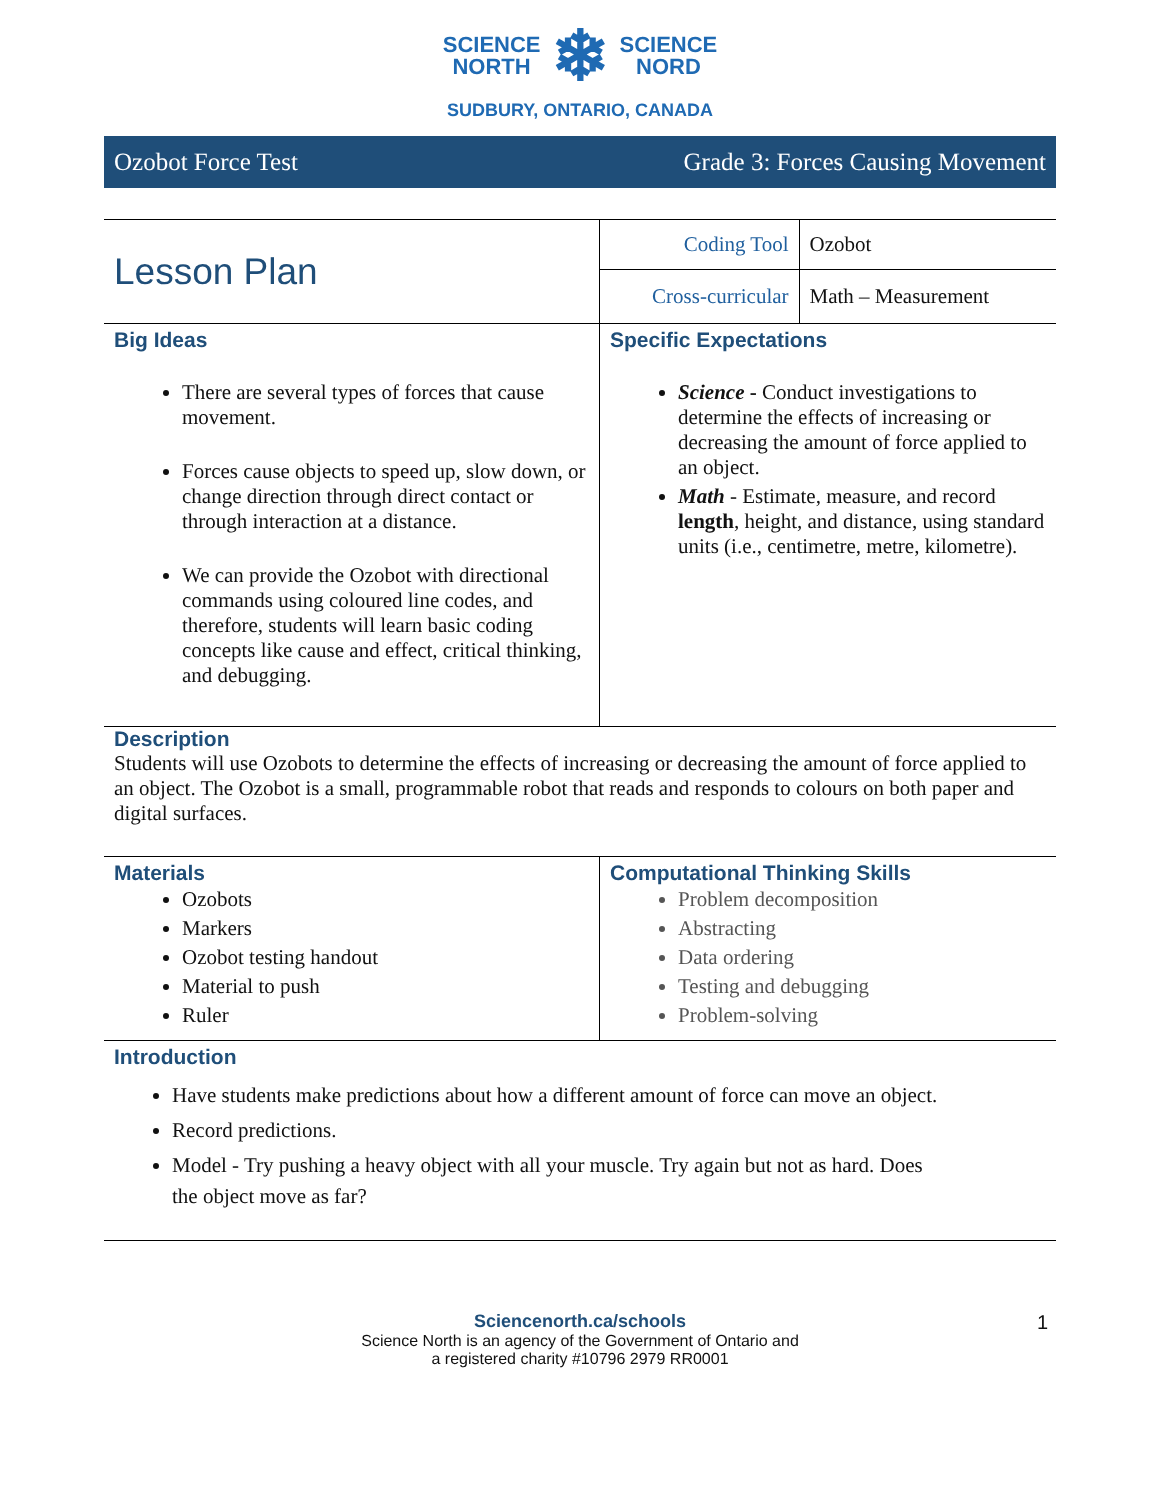SCIENCE
NORTH
❄
SCIENCE
NORD
SUDBURY, ONTARIO, CANADA
Ozobot Force Test Grade 3: Forces Causing Movement
| Lesson Plan | Coding Tool | Ozobot |
| | Cross-curricular | Math – Measurement |
| Big Ideas There are several types of forces that cause movement. Forces cause objects to speed up, slow down, or change direction through direct contact or through interaction at a distance. We can provide the Ozobot with directional commands using coloured line codes, and therefore, students will learn basic coding concepts like cause and effect, critical thinking, and debugging. | Specific Expectations Science - Conduct investigations to determine the effects of increasing or decreasing the amount of force applied to an object. Math - Estimate, measure, and record length , height, and distance, using standard units (i.e., centimetre, metre, kilometre). | |
Description
Students will use Ozobots to determine the effects of increasing or decreasing the amount of force applied to an object. The Ozobot is a small, programmable robot that reads and responds to colours on both paper and digital surfaces.
| Materials Ozobots Markers Ozobot testing handout Material to push Ruler | Computational Thinking Skills Problem decomposition Abstracting Data ordering Testing and debugging Problem-solving |
Introduction
Have students make predictions about how a different amount of force can move an object.
Record predictions.
Model - Try pushing a heavy object with all your muscle. Try again but not as hard. Does the object move as far?
Sciencenorth.ca/schools
Science North is an agency of the Government of Ontario and
a registered charity #10796 2979 RR0001
1